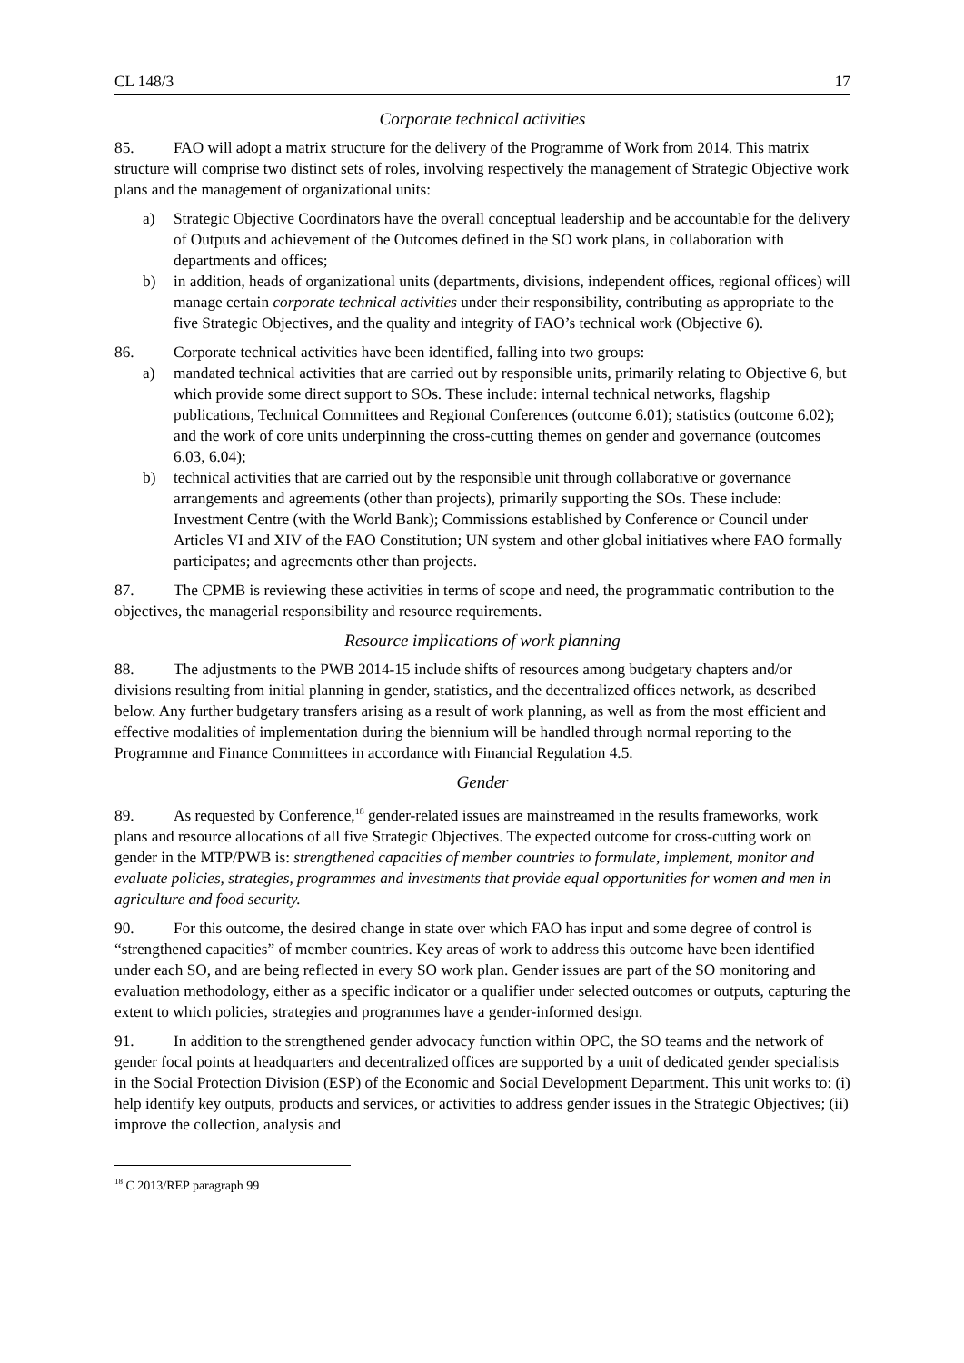CL 148/3 17
Corporate technical activities
85. FAO will adopt a matrix structure for the delivery of the Programme of Work from 2014. This matrix structure will comprise two distinct sets of roles, involving respectively the management of Strategic Objective work plans and the management of organizational units:
a) Strategic Objective Coordinators have the overall conceptual leadership and be accountable for the delivery of Outputs and achievement of the Outcomes defined in the SO work plans, in collaboration with departments and offices;
b) in addition, heads of organizational units (departments, divisions, independent offices, regional offices) will manage certain corporate technical activities under their responsibility, contributing as appropriate to the five Strategic Objectives, and the quality and integrity of FAO’s technical work (Objective 6).
86. Corporate technical activities have been identified, falling into two groups:
a) mandated technical activities that are carried out by responsible units, primarily relating to Objective 6, but which provide some direct support to SOs. These include: internal technical networks, flagship publications, Technical Committees and Regional Conferences (outcome 6.01); statistics (outcome 6.02); and the work of core units underpinning the cross-cutting themes on gender and governance (outcomes 6.03, 6.04);
b) technical activities that are carried out by the responsible unit through collaborative or governance arrangements and agreements (other than projects), primarily supporting the SOs. These include: Investment Centre (with the World Bank); Commissions established by Conference or Council under Articles VI and XIV of the FAO Constitution; UN system and other global initiatives where FAO formally participates; and agreements other than projects.
87. The CPMB is reviewing these activities in terms of scope and need, the programmatic contribution to the objectives, the managerial responsibility and resource requirements.
Resource implications of work planning
88. The adjustments to the PWB 2014-15 include shifts of resources among budgetary chapters and/or divisions resulting from initial planning in gender, statistics, and the decentralized offices network, as described below. Any further budgetary transfers arising as a result of work planning, as well as from the most efficient and effective modalities of implementation during the biennium will be handled through normal reporting to the Programme and Finance Committees in accordance with Financial Regulation 4.5.
Gender
89. As requested by Conference,<sup>18</sup> gender-related issues are mainstreamed in the results frameworks, work plans and resource allocations of all five Strategic Objectives. The expected outcome for cross-cutting work on gender in the MTP/PWB is: strengthened capacities of member countries to formulate, implement, monitor and evaluate policies, strategies, programmes and investments that provide equal opportunities for women and men in agriculture and food security.
90. For this outcome, the desired change in state over which FAO has input and some degree of control is “strengthened capacities” of member countries. Key areas of work to address this outcome have been identified under each SO, and are being reflected in every SO work plan. Gender issues are part of the SO monitoring and evaluation methodology, either as a specific indicator or a qualifier under selected outcomes or outputs, capturing the extent to which policies, strategies and programmes have a gender-informed design.
91. In addition to the strengthened gender advocacy function within OPC, the SO teams and the network of gender focal points at headquarters and decentralized offices are supported by a unit of dedicated gender specialists in the Social Protection Division (ESP) of the Economic and Social Development Department. This unit works to: (i) help identify key outputs, products and services, or activities to address gender issues in the Strategic Objectives; (ii) improve the collection, analysis and
<sup>18</sup> C 2013/REP paragraph 99